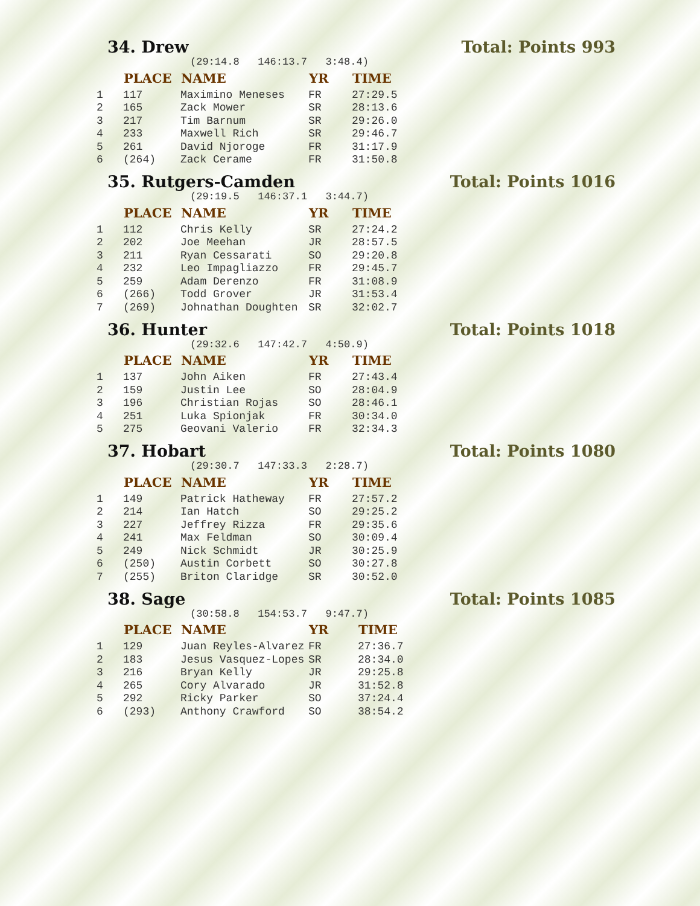34. Drew Total: Points 993
(29:14.8 146:13.7 3:48.4)
| | PLACE | NAME | YR | TIME |
| --- | --- | --- | --- | --- |
| 1 | 117 | Maximino Meneses | FR | 27:29.5 |
| 2 | 165 | Zack Mower | SR | 28:13.6 |
| 3 | 217 | Tim Barnum | SR | 29:26.0 |
| 4 | 233 | Maxwell Rich | SR | 29:46.7 |
| 5 | 261 | David Njoroge | FR | 31:17.9 |
| 6 | (264) | Zack Cerame | FR | 31:50.8 |
35. Rutgers-Camden Total: Points 1016
(29:19.5 146:37.1 3:44.7)
| | PLACE | NAME | YR | TIME |
| --- | --- | --- | --- | --- |
| 1 | 112 | Chris Kelly | SR | 27:24.2 |
| 2 | 202 | Joe Meehan | JR | 28:57.5 |
| 3 | 211 | Ryan Cessarati | SO | 29:20.8 |
| 4 | 232 | Leo Impagliazzo | FR | 29:45.7 |
| 5 | 259 | Adam Derenzo | FR | 31:08.9 |
| 6 | (266) | Todd Grover | JR | 31:53.4 |
| 7 | (269) | Johnathan Doughten | SR | 32:02.7 |
36. Hunter Total: Points 1018
(29:32.6 147:42.7 4:50.9)
| | PLACE | NAME | YR | TIME |
| --- | --- | --- | --- | --- |
| 1 | 137 | John Aiken | FR | 27:43.4 |
| 2 | 159 | Justin Lee | SO | 28:04.9 |
| 3 | 196 | Christian Rojas | SO | 28:46.1 |
| 4 | 251 | Luka Spionjak | FR | 30:34.0 |
| 5 | 275 | Geovani Valerio | FR | 32:34.3 |
37. Hobart Total: Points 1080
(29:30.7 147:33.3 2:28.7)
| | PLACE | NAME | YR | TIME |
| --- | --- | --- | --- | --- |
| 1 | 149 | Patrick Hatheway | FR | 27:57.2 |
| 2 | 214 | Ian Hatch | SO | 29:25.2 |
| 3 | 227 | Jeffrey Rizza | FR | 29:35.6 |
| 4 | 241 | Max Feldman | SO | 30:09.4 |
| 5 | 249 | Nick Schmidt | JR | 30:25.9 |
| 6 | (250) | Austin Corbett | SO | 30:27.8 |
| 7 | (255) | Briton Claridge | SR | 30:52.0 |
38. Sage Total: Points 1085
(30:58.8 154:53.7 9:47.7)
| | PLACE | NAME | YR | TIME |
| --- | --- | --- | --- | --- |
| 1 | 129 | Juan Reyles-Alvarez | FR | 27:36.7 |
| 2 | 183 | Jesus Vasquez-Lopes | SR | 28:34.0 |
| 3 | 216 | Bryan Kelly | JR | 29:25.8 |
| 4 | 265 | Cory Alvarado | JR | 31:52.8 |
| 5 | 292 | Ricky Parker | SO | 37:24.4 |
| 6 | (293) | Anthony Crawford | SO | 38:54.2 |